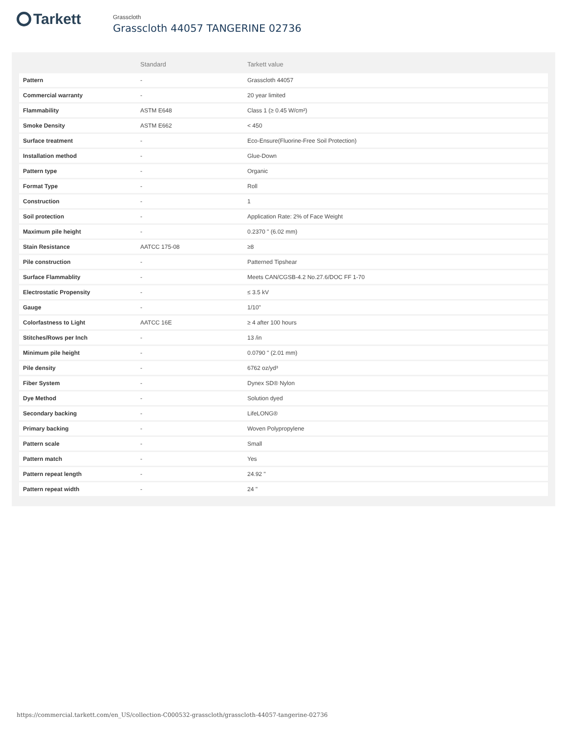Tarkett
Grasscloth
Grasscloth 44057 TANGERINE 02736
| | Standard | Tarkett value |
| --- | --- | --- |
| Pattern | - | Grasscloth 44057 |
| Commercial warranty | - | 20 year limited |
| Flammability | ASTM E648 | Class 1 (≥ 0.45 W/cm²) |
| Smoke Density | ASTM E662 | < 450 |
| Surface treatment | - | Eco-Ensure(Fluorine-Free Soil Protection) |
| Installation method | - | Glue-Down |
| Pattern type | - | Organic |
| Format Type | - | Roll |
| Construction | - | 1 |
| Soil protection | - | Application Rate: 2% of Face Weight |
| Maximum pile height | - | 0.2370 " (6.02 mm) |
| Stain Resistance | AATCC 175-08 | ≥8 |
| Pile construction | - | Patterned Tipshear |
| Surface Flammablity | - | Meets CAN/CGSB-4.2 No.27.6/DOC FF 1-70 |
| Electrostatic Propensity | - | ≤ 3.5 kV |
| Gauge | - | 1/10" |
| Colorfastness to Light | AATCC 16E | ≥ 4 after 100 hours |
| Stitches/Rows per Inch | - | 13 /in |
| Minimum pile height | - | 0.0790 " (2.01 mm) |
| Pile density | - | 6762 oz/yd³ |
| Fiber System | - | Dynex SD® Nylon |
| Dye Method | - | Solution dyed |
| Secondary backing | - | LifeLONG® |
| Primary backing | - | Woven Polypropylene |
| Pattern scale | - | Small |
| Pattern match | - | Yes |
| Pattern repeat length | - | 24.92 " |
| Pattern repeat width | - | 24 " |
https://commercial.tarkett.com/en_US/collection-C000532-grasscloth/grasscloth-44057-tangerine-02736